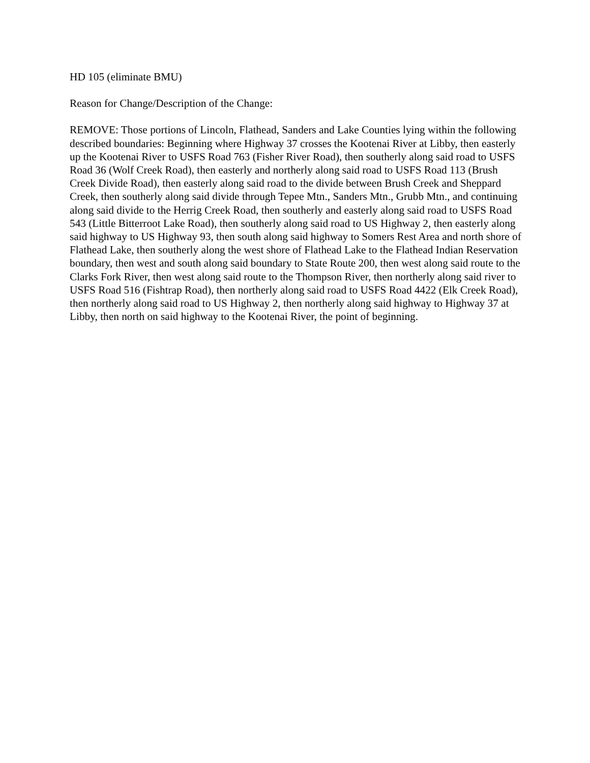HD 105 (eliminate BMU)
Reason for Change/Description of the Change:
REMOVE: Those portions of Lincoln, Flathead, Sanders and Lake Counties lying within the following described boundaries: Beginning where Highway 37 crosses the Kootenai River at Libby, then easterly up the Kootenai River to USFS Road 763 (Fisher River Road), then southerly along said road to USFS Road 36 (Wolf Creek Road), then easterly and northerly along said road to USFS Road 113 (Brush Creek Divide Road), then easterly along said road to the divide between Brush Creek and Sheppard Creek, then southerly along said divide through Tepee Mtn., Sanders Mtn., Grubb Mtn., and continuing along said divide to the Herrig Creek Road, then southerly and easterly along said road to USFS Road 543 (Little Bitterroot Lake Road), then southerly along said road to US Highway 2, then easterly along said highway to US Highway 93, then south along said highway to Somers Rest Area and north shore of Flathead Lake, then southerly along the west shore of Flathead Lake to the Flathead Indian Reservation boundary, then west and south along said boundary to State Route 200, then west along said route to the Clarks Fork River, then west along said route to the Thompson River, then northerly along said river to USFS Road 516 (Fishtrap Road), then northerly along said road to USFS Road 4422 (Elk Creek Road), then northerly along said road to US Highway 2, then northerly along said highway to Highway 37 at Libby, then north on said highway to the Kootenai River, the point of beginning.